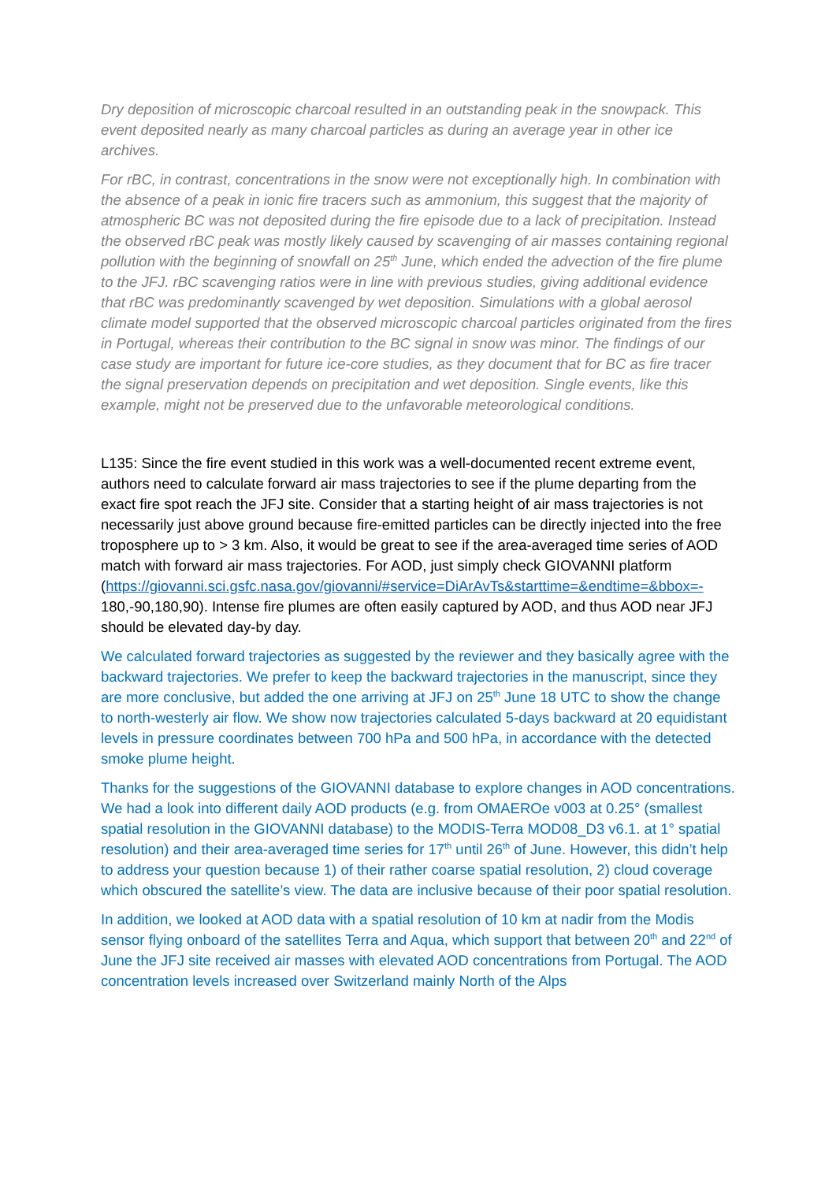Dry deposition of microscopic charcoal resulted in an outstanding peak in the snowpack. This event deposited nearly as many charcoal particles as during an average year in other ice archives.
For rBC, in contrast, concentrations in the snow were not exceptionally high. In combination with the absence of a peak in ionic fire tracers such as ammonium, this suggest that the majority of atmospheric BC was not deposited during the fire episode due to a lack of precipitation. Instead the observed rBC peak was mostly likely caused by scavenging of air masses containing regional pollution with the beginning of snowfall on 25<sup>th</sup> June, which ended the advection of the fire plume to the JFJ. rBC scavenging ratios were in line with previous studies, giving additional evidence that rBC was predominantly scavenged by wet deposition. Simulations with a global aerosol climate model supported that the observed microscopic charcoal particles originated from the fires in Portugal, whereas their contribution to the BC signal in snow was minor. The findings of our case study are important for future ice-core studies, as they document that for BC as fire tracer the signal preservation depends on precipitation and wet deposition. Single events, like this example, might not be preserved due to the unfavorable meteorological conditions.
L135: Since the fire event studied in this work was a well-documented recent extreme event, authors need to calculate forward air mass trajectories to see if the plume departing from the exact fire spot reach the JFJ site. Consider that a starting height of air mass trajectories is not necessarily just above ground because fire-emitted particles can be directly injected into the free troposphere up to > 3 km. Also, it would be great to see if the area-averaged time series of AOD match with forward air mass trajectories. For AOD, just simply check GIOVANNI platform (https://giovanni.sci.gsfc.nasa.gov/giovanni/#service=DiArAvTs&starttime=&endtime=&bbox=- 180,-90,180,90). Intense fire plumes are often easily captured by AOD, and thus AOD near JFJ should be elevated day-by day.
We calculated forward trajectories as suggested by the reviewer and they basically agree with the backward trajectories. We prefer to keep the backward trajectories in the manuscript, since they are more conclusive, but added the one arriving at JFJ on 25<sup>th</sup> June 18 UTC to show the change to north-westerly air flow. We show now trajectories calculated 5-days backward at 20 equidistant levels in pressure coordinates between 700 hPa and 500 hPa, in accordance with the detected smoke plume height.
Thanks for the suggestions of the GIOVANNI database to explore changes in AOD concentrations. We had a look into different daily AOD products (e.g. from OMAEROe v003 at 0.25° (smallest spatial resolution in the GIOVANNI database) to the MODIS-Terra MOD08_D3 v6.1. at 1° spatial resolution) and their area-averaged time series for 17<sup>th</sup> until 26<sup>th</sup> of June. However, this didn’t help to address your question because 1) of their rather coarse spatial resolution, 2) cloud coverage which obscured the satellite’s view. The data are inclusive because of their poor spatial resolution.
In addition, we looked at AOD data with a spatial resolution of 10 km at nadir from the Modis sensor flying onboard of the satellites Terra and Aqua, which support that between 20<sup>th</sup> and 22<sup>nd</sup> of June the JFJ site received air masses with elevated AOD concentrations from Portugal. The AOD concentration levels increased over Switzerland mainly North of the Alps